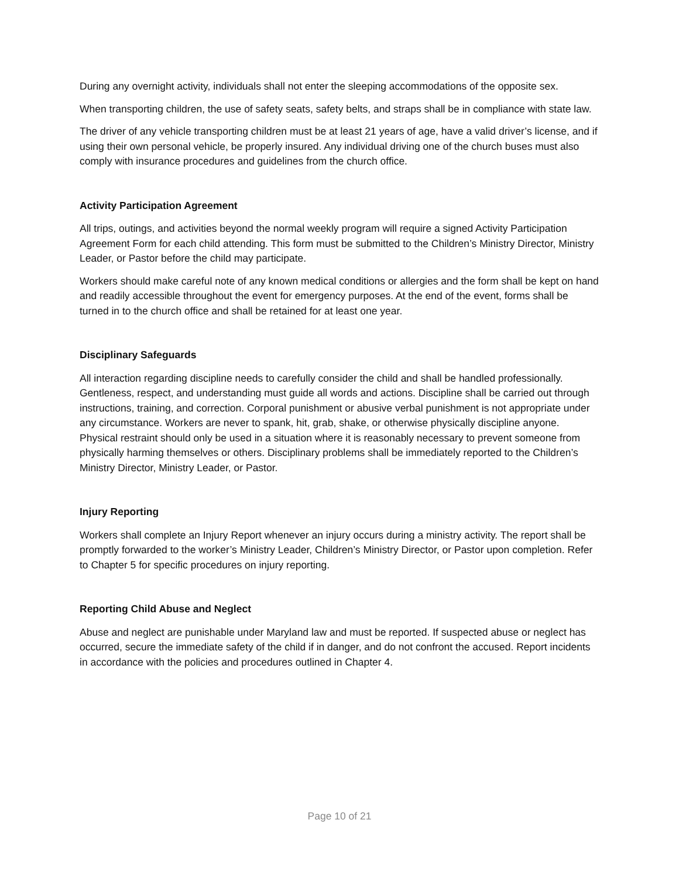During any overnight activity, individuals shall not enter the sleeping accommodations of the opposite sex.
When transporting children, the use of safety seats, safety belts, and straps shall be in compliance with state law.
The driver of any vehicle transporting children must be at least 21 years of age, have a valid driver’s license, and if using their own personal vehicle, be properly insured. Any individual driving one of the church buses must also comply with insurance procedures and guidelines from the church office.
Activity Participation Agreement
All trips, outings, and activities beyond the normal weekly program will require a signed Activity Participation Agreement Form for each child attending. This form must be submitted to the Children’s Ministry Director, Ministry Leader, or Pastor before the child may participate.
Workers should make careful note of any known medical conditions or allergies and the form shall be kept on hand and readily accessible throughout the event for emergency purposes. At the end of the event, forms shall be turned in to the church office and shall be retained for at least one year.
Disciplinary Safeguards
All interaction regarding discipline needs to carefully consider the child and shall be handled professionally. Gentleness, respect, and understanding must guide all words and actions. Discipline shall be carried out through instructions, training, and correction. Corporal punishment or abusive verbal punishment is not appropriate under any circumstance. Workers are never to spank, hit, grab, shake, or otherwise physically discipline anyone. Physical restraint should only be used in a situation where it is reasonably necessary to prevent someone from physically harming themselves or others. Disciplinary problems shall be immediately reported to the Children’s Ministry Director, Ministry Leader, or Pastor.
Injury Reporting
Workers shall complete an Injury Report whenever an injury occurs during a ministry activity. The report shall be promptly forwarded to the worker’s Ministry Leader, Children’s Ministry Director, or Pastor upon completion. Refer to Chapter 5 for specific procedures on injury reporting.
Reporting Child Abuse and Neglect
Abuse and neglect are punishable under Maryland law and must be reported. If suspected abuse or neglect has occurred, secure the immediate safety of the child if in danger, and do not confront the accused. Report incidents in accordance with the policies and procedures outlined in Chapter 4.
Page 10 of 21